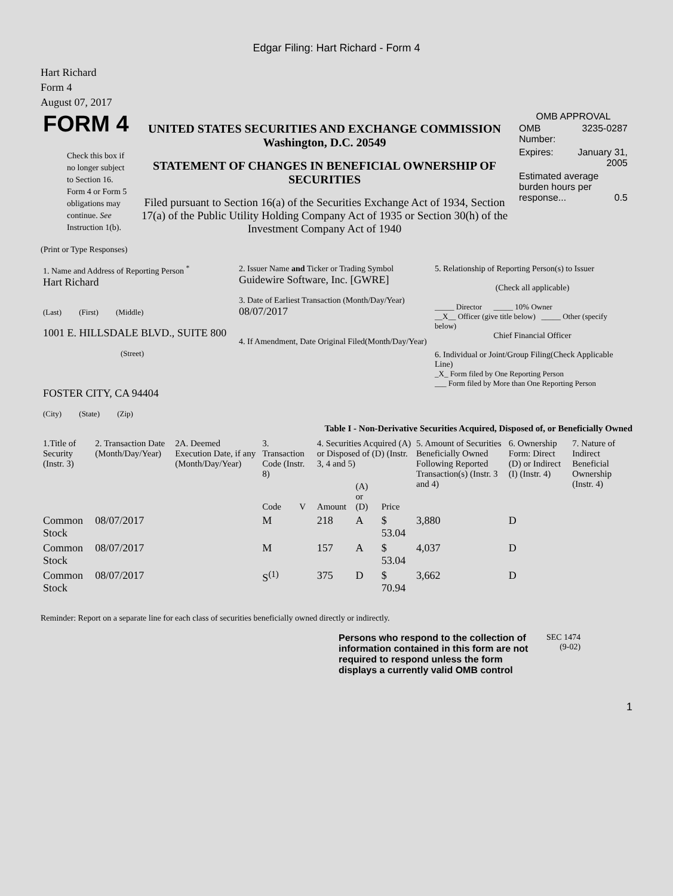Edgar Filing: Hart Richard - Form 4
Hart Richard
Form 4
August 07, 2017
| FORM 4 Check this box if no longer subject to Section 16. Form 4 or Form 5 obligations may continue. See Instruction 1(b). | UNITED STATES SECURITIES AND EXCHANGE COMMISSION Washington, D.C. 20549 STATEMENT OF CHANGES IN BENEFICIAL OWNERSHIP OF SECURITIES Filed pursuant to Section 16(a) of the Securities Exchange Act of 1934, Section 17(a) of the Public Utility Holding Company Act of 1935 or Section 30(h) of the Investment Company Act of 1940 | OMB APPROVAL / OMB Number: / 3235-0287 / / Expires: / January 31, 2005 / / Estimated average burden hours per response... 0.5 / / |
(Print or Type Responses)
| 1. Name and Address of Reporting Person <sup>*</sup> Hart Richard (Last) (First) (Middle) 1001 E. HILLSDALE BLVD., SUITE 800 (Street) FOSTER CITY, CA 94404 (City) (State) (Zip) | 2. Issuer Name and Ticker or Trading Symbol Guidewire Software, Inc. [GWRE] 3. Date of Earliest Transaction (Month/Day/Year) 08/07/2017 4. If Amendment, Date Original Filed(Month/Day/Year) | 5. Relationship of Reporting Person(s) to Issuer (Check all applicable) _____ Director _____ 10% Owner __X__ Officer (give title below) _____ Other (specify below) Chief Financial Officer 6. Individual or Joint/Group Filing(Check Applicable Line) _X_ Form filed by One Reporting Person ___ Form filed by More than One Reporting Person |
Table I - Non-Derivative Securities Acquired, Disposed of, or Beneficially Owned
| 1.Title of Security (Instr. 3) | 2. Transaction Date (Month/Day/Year) | 2A. Deemed Execution Date, if any (Month/Day/Year) | 3. Transaction Code (Instr. 8) | | 4. Securities Acquired (A) or Disposed of (D) (Instr. 3, 4 and 5) | | | 5. Amount of Securities Beneficially Owned Following Reported Transaction(s) (Instr. 3 and 4) | 6. Ownership Form: Direct (D) or Indirect (I) (Instr. 4) | 7. Nature of Indirect Beneficial Ownership (Instr. 4) |
| --- | --- | --- | --- | --- | --- | --- | --- | --- | --- | --- |
| | | | Code | V | Amount | (A) or (D) | Price | | | |
| Common Stock | 08/07/2017 | | M | | 218 | A | $ 53.04 | 3,880 | D | |
| Common Stock | 08/07/2017 | | M | | 157 | A | $ 53.04 | 4,037 | D | |
| Common Stock | 08/07/2017 | | S<sup>(1)</sup> | | 375 | D | $ 70.94 | 3,662 | D | |
Reminder: Report on a separate line for each class of securities beneficially owned directly or indirectly.
| Persons who respond to the collection of information contained in this form are not required to respond unless the form displays a currently valid OMB control | SEC 1474 (9-02) |
1